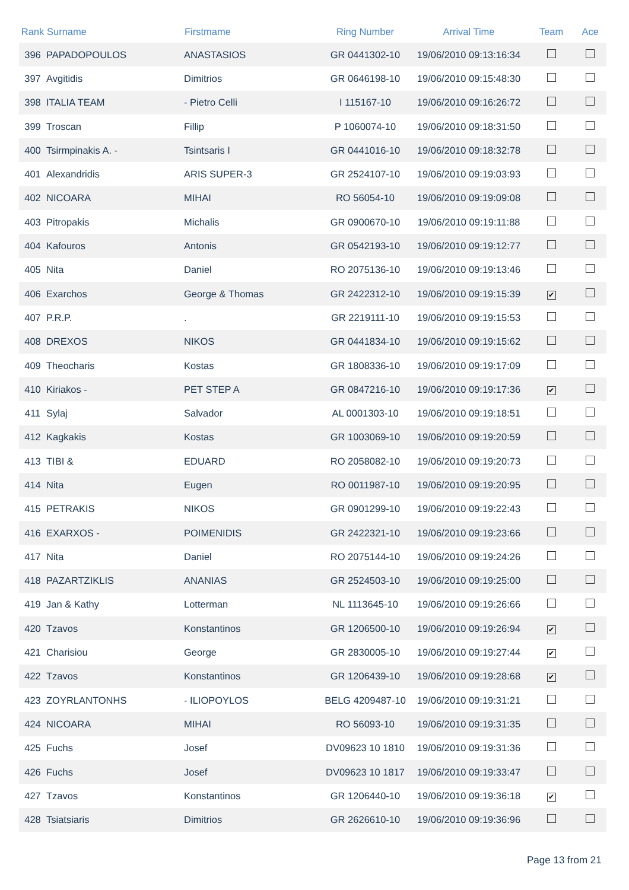| Rank | Surname | Firstmame | Ring Number | Arrival Time | Team | Ace |
| --- | --- | --- | --- | --- | --- | --- |
| 396 | PAPADOPOULOS | ANASTASIOS | GR 0441302-10 | 19/06/2010 09:13:16:34 | | |
| 397 | Avgitidis | Dimitrios | GR 0646198-10 | 19/06/2010 09:15:48:30 | | |
| 398 | ITALIA TEAM | - Pietro Celli | I 115167-10 | 19/06/2010 09:16:26:72 | | |
| 399 | Troscan | Fillip | P 1060074-10 | 19/06/2010 09:18:31:50 | | |
| 400 | Tsirmpinakis A. - | Tsintsaris I | GR 0441016-10 | 19/06/2010 09:18:32:78 | | |
| 401 | Alexandridis | ARIS SUPER-3 | GR 2524107-10 | 19/06/2010 09:19:03:93 | | |
| 402 | NICOARA | MIHAI | RO 56054-10 | 19/06/2010 09:19:09:08 | | |
| 403 | Pitropakis | Michalis | GR 0900670-10 | 19/06/2010 09:19:11:88 | | |
| 404 | Kafouros | Antonis | GR 0542193-10 | 19/06/2010 09:19:12:77 | | |
| 405 | Nita | Daniel | RO 2075136-10 | 19/06/2010 09:19:13:46 | | |
| 406 | Exarchos | George & Thomas | GR 2422312-10 | 19/06/2010 09:19:15:39 | ✔ | |
| 407 | P.R.P. | . | GR 2219111-10 | 19/06/2010 09:19:15:53 | | |
| 408 | DREXOS | NIKOS | GR 0441834-10 | 19/06/2010 09:19:15:62 | | |
| 409 | Theocharis | Kostas | GR 1808336-10 | 19/06/2010 09:19:17:09 | | |
| 410 | Kiriakos - | PET STEP A | GR 0847216-10 | 19/06/2010 09:19:17:36 | ✔ | |
| 411 | Sylaj | Salvador | AL 0001303-10 | 19/06/2010 09:19:18:51 | | |
| 412 | Kagkakis | Kostas | GR 1003069-10 | 19/06/2010 09:19:20:59 | | |
| 413 | TIBI & | EDUARD | RO 2058082-10 | 19/06/2010 09:19:20:73 | | |
| 414 | Nita | Eugen | RO 0011987-10 | 19/06/2010 09:19:20:95 | | |
| 415 | PETRAKIS | NIKOS | GR 0901299-10 | 19/06/2010 09:19:22:43 | | |
| 416 | EXARXOS - | POIMENIDIS | GR 2422321-10 | 19/06/2010 09:19:23:66 | | |
| 417 | Nita | Daniel | RO 2075144-10 | 19/06/2010 09:19:24:26 | | |
| 418 | PAZARTZIKLIS | ANANIAS | GR 2524503-10 | 19/06/2010 09:19:25:00 | | |
| 419 | Jan & Kathy | Lotterman | NL 1113645-10 | 19/06/2010 09:19:26:66 | | |
| 420 | Tzavos | Konstantinos | GR 1206500-10 | 19/06/2010 09:19:26:94 | ✔ | |
| 421 | Charisiou | George | GR 2830005-10 | 19/06/2010 09:19:27:44 | ✔ | |
| 422 | Tzavos | Konstantinos | GR 1206439-10 | 19/06/2010 09:19:28:68 | ✔ | |
| 423 | ZOYRLANTONHS | - ILIOPOYLOS | BELG 4209487-10 | 19/06/2010 09:19:31:21 | | |
| 424 | NICOARA | MIHAI | RO 56093-10 | 19/06/2010 09:19:31:35 | | |
| 425 | Fuchs | Josef | DV09623 10 1810 | 19/06/2010 09:19:31:36 | | |
| 426 | Fuchs | Josef | DV09623 10 1817 | 19/06/2010 09:19:33:47 | | |
| 427 | Tzavos | Konstantinos | GR 1206440-10 | 19/06/2010 09:19:36:18 | ✔ | |
| 428 | Tsiatsiaris | Dimitrios | GR 2626610-10 | 19/06/2010 09:19:36:96 | | |
Page 13 from 21